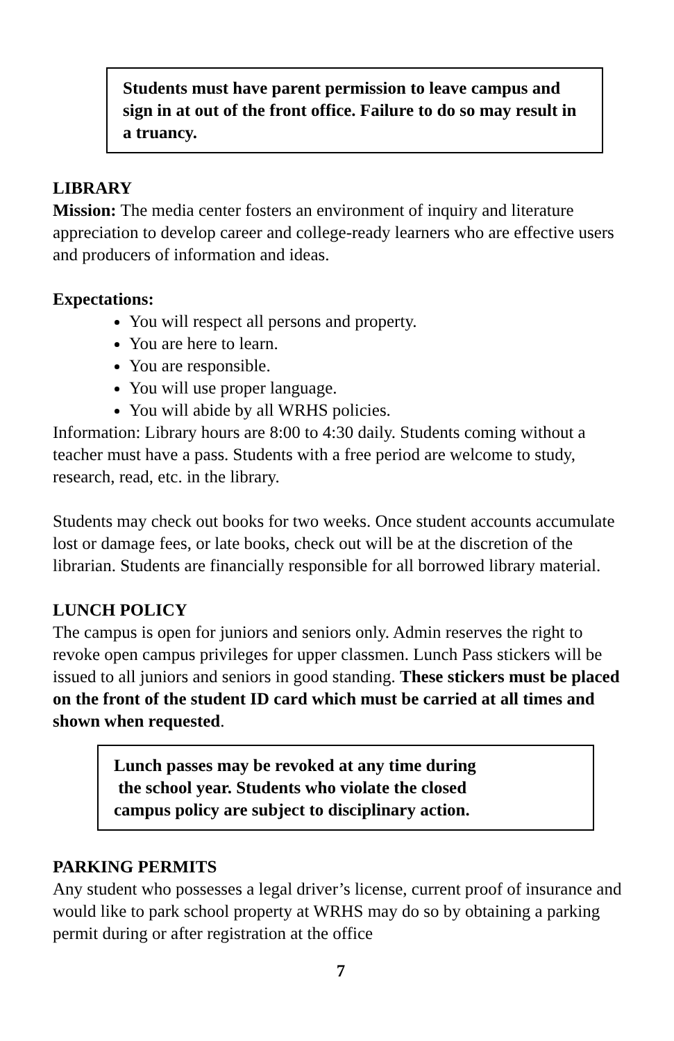Students must have parent permission to leave campus and sign in at out of the front office. Failure to do so may result in a truancy.
LIBRARY
Mission: The media center fosters an environment of inquiry and literature appreciation to develop career and college-ready learners who are effective users and producers of information and ideas.
Expectations:
You will respect all persons and property.
You are here to learn.
You are responsible.
You will use proper language.
You will abide by all WRHS policies.
Information: Library hours are 8:00 to 4:30 daily. Students coming without a teacher must have a pass. Students with a free period are welcome to study, research, read, etc. in the library.
Students may check out books for two weeks. Once student accounts accumulate lost or damage fees, or late books, check out will be at the discretion of the librarian. Students are financially responsible for all borrowed library material.
LUNCH POLICY
The campus is open for juniors and seniors only. Admin reserves the right to revoke open campus privileges for upper classmen. Lunch Pass stickers will be issued to all juniors and seniors in good standing. These stickers must be placed on the front of the student ID card which must be carried at all times and shown when requested.
Lunch passes may be revoked at any time during
the school year. Students who violate the closed
campus policy are subject to disciplinary action.
PARKING PERMITS
Any student who possesses a legal driver’s license, current proof of insurance and would like to park school property at WRHS may do so by obtaining a parking permit during or after registration at the office
7